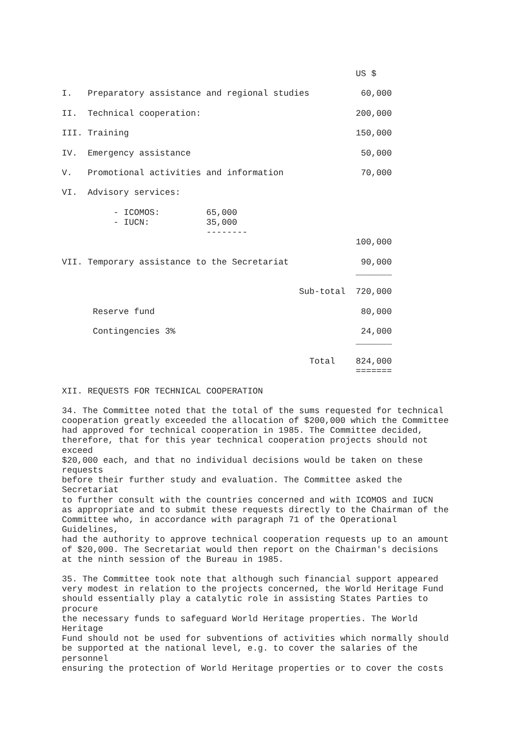| US $ I. Preparatory assistance and regional studies 60,000 II. Technical cooperation: 200,000 III. Training 150,000 IV. Emergency assistance 50,000 V. Promotional activities and information 70,000 VI. Advisory services: - ICOMOS: 65,000 - IUCN: 35,000 -------- 100,000 VII. Temporary assistance to the Secretariat 90,000 _______ Sub-total 720,000 Reserve fund 80,000 Contingencies 3% 24,000 _______ Total 824,000 ======= XII. REQUESTS FOR TECHNICAL COOPERATION |
34. The Committee noted that the total of the sums requested for technical cooperation greatly exceeded the allocation of $200,000 which the Committee had approved for technical cooperation in 1985. The Committee decided, therefore, that for this year technical cooperation projects should not exceed $20,000 each, and that no individual decisions would be taken on these requests before their further study and evaluation. The Committee asked the Secretariat to further consult with the countries concerned and with ICOMOS and IUCN as appropriate and to submit these requests directly to the Chairman of the Committee who, in accordance with paragraph 71 of the Operational Guidelines, had the authority to approve technical cooperation requests up to an amount of $20,000. The Secretariat would then report on the Chairman's decisions at the ninth session of the Bureau in 1985.
35. The Committee took note that although such financial support appeared very modest in relation to the projects concerned, the World Heritage Fund should essentially play a catalytic role in assisting States Parties to procure the necessary funds to safeguard World Heritage properties. The World Heritage Fund should not be used for subventions of activities which normally should be supported at the national level, e.g. to cover the salaries of the personnel ensuring the protection of World Heritage properties or to cover the costs